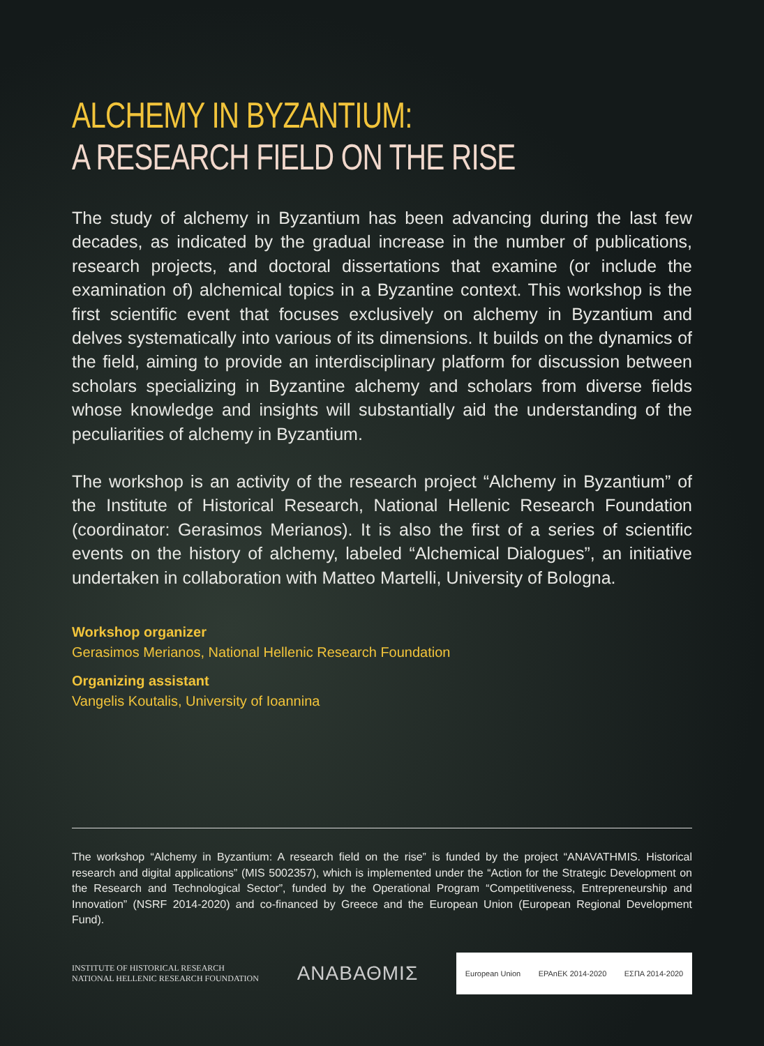ALCHEMY IN BYZANTIUM:
A RESEARCH FIELD ON THE RISE
The study of alchemy in Byzantium has been advancing during the last few decades, as indicated by the gradual increase in the number of publications, research projects, and doctoral dissertations that examine (or include the examination of) alchemical topics in a Byzantine context. This workshop is the first scientific event that focuses exclusively on alchemy in Byzantium and delves systematically into various of its dimensions. It builds on the dynamics of the field, aiming to provide an interdisciplinary platform for discussion between scholars specializing in Byzantine alchemy and scholars from diverse fields whose knowledge and insights will substantially aid the understanding of the peculiarities of alchemy in Byzantium.
The workshop is an activity of the research project “Alchemy in Byzantium” of the Institute of Historical Research, National Hellenic Research Foundation (coordinator: Gerasimos Merianos). It is also the first of a series of scientific events on the history of alchemy, labeled “Alchemical Dialogues”, an initiative undertaken in collaboration with Matteo Martelli, University of Bologna.
Workshop organizer
Gerasimos Merianos, National Hellenic Research Foundation
Organizing assistant
Vangelis Koutalis, University of Ioannina
The workshop “Alchemy in Byzantium: A research field on the rise” is funded by the project “ANAVATHMIS. Historical research and digital applications” (MIS 5002357), which is implemented under the “Action for the Strategic Development on the Research and Technological Sector”, funded by the Operational Program “Competitiveness, Entrepreneurship and Innovation” (NSRF 2014-2020) and co-financed by Greece and the European Union (European Regional Development Fund).
INSTITUTE OF HISTORICAL RESEARCH
NATIONAL HELLENIC RESEARCH FOUNDATION
ΑΝΑΒΑΘΜΙΣ
European Union EPAnEK 2014-2020 ΕΣΠΑ 2014-2020